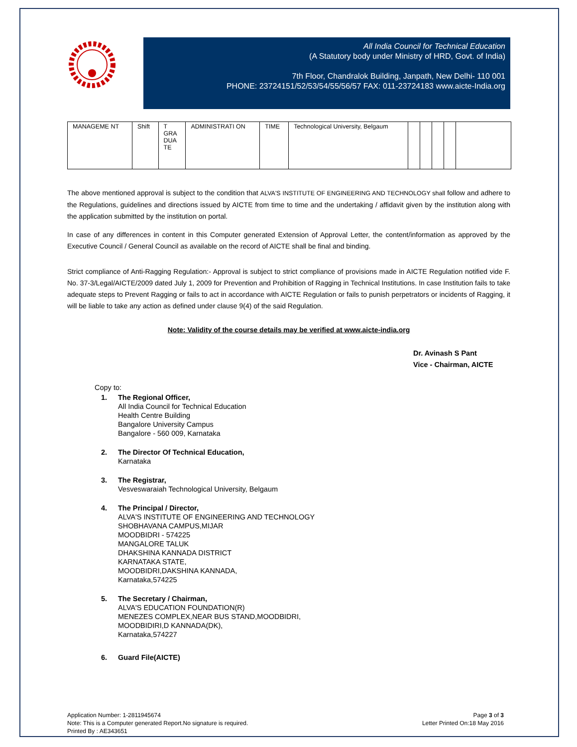All India Council for Technical Education
(A Statutory body under Ministry of HRD, Govt. of India)
7th Floor, Chandralok Building, Janpath, New Delhi- 110 001
PHONE: 23724151/52/53/54/55/56/57 FAX: 011-23724183 www.aicte-India.org
| MANAGEME NT | Shift | T GRA DUA TE | ADMINISTRATI ON | TIME | Technological University, Belgaum | | | | | |
The above mentioned approval is subject to the condition that ALVA'S INSTITUTE OF ENGINEERING AND TECHNOLOGY shall follow and adhere to the Regulations, guidelines and directions issued by AICTE from time to time and the undertaking / affidavit given by the institution along with the application submitted by the institution on portal.
In case of any differences in content in this Computer generated Extension of Approval Letter, the content/information as approved by the Executive Council / General Council as available on the record of AICTE shall be final and binding.
Strict compliance of Anti-Ragging Regulation:- Approval is subject to strict compliance of provisions made in AICTE Regulation notified vide F. No. 37-3/Legal/AICTE/2009 dated July 1, 2009 for Prevention and Prohibition of Ragging in Technical Institutions. In case Institution fails to take adequate steps to Prevent Ragging or fails to act in accordance with AICTE Regulation or fails to punish perpetrators or incidents of Ragging, it will be liable to take any action as defined under clause 9(4) of the said Regulation.
Note: Validity of the course details may be verified at www.aicte-india.org
Dr. Avinash S Pant
Vice - Chairman, AICTE
Copy to:
1. The Regional Officer,
All India Council for Technical Education
Health Centre Building
Bangalore University Campus
Bangalore - 560 009, Karnataka
2. The Director Of Technical Education,
Karnataka
3. The Registrar,
Vesveswaraiah Technological University, Belgaum
4. The Principal / Director,
ALVA'S INSTITUTE OF ENGINEERING AND TECHNOLOGY
SHOBHAVANA CAMPUS,MIJAR
MOODBIDRI - 574225
MANGALORE TALUK
DHAKSHINA KANNADA DISTRICT
KARNATAKA STATE,
MOODBIDRI,DAKSHINA KANNADA,
Karnataka,574225
5. The Secretary / Chairman,
ALVA'S EDUCATION FOUNDATION(R)
MENEZES COMPLEX,NEAR BUS STAND,MOODBIDRI,
MOODBIDIRI,D KANNADA(DK),
Karnataka,574227
6. Guard File(AICTE)
Application Number: 1-2811945674
Note: This is a Computer generated Report.No signature is required.
Printed By : AE343651
Page 3 of 3
Letter Printed On:18 May 2016